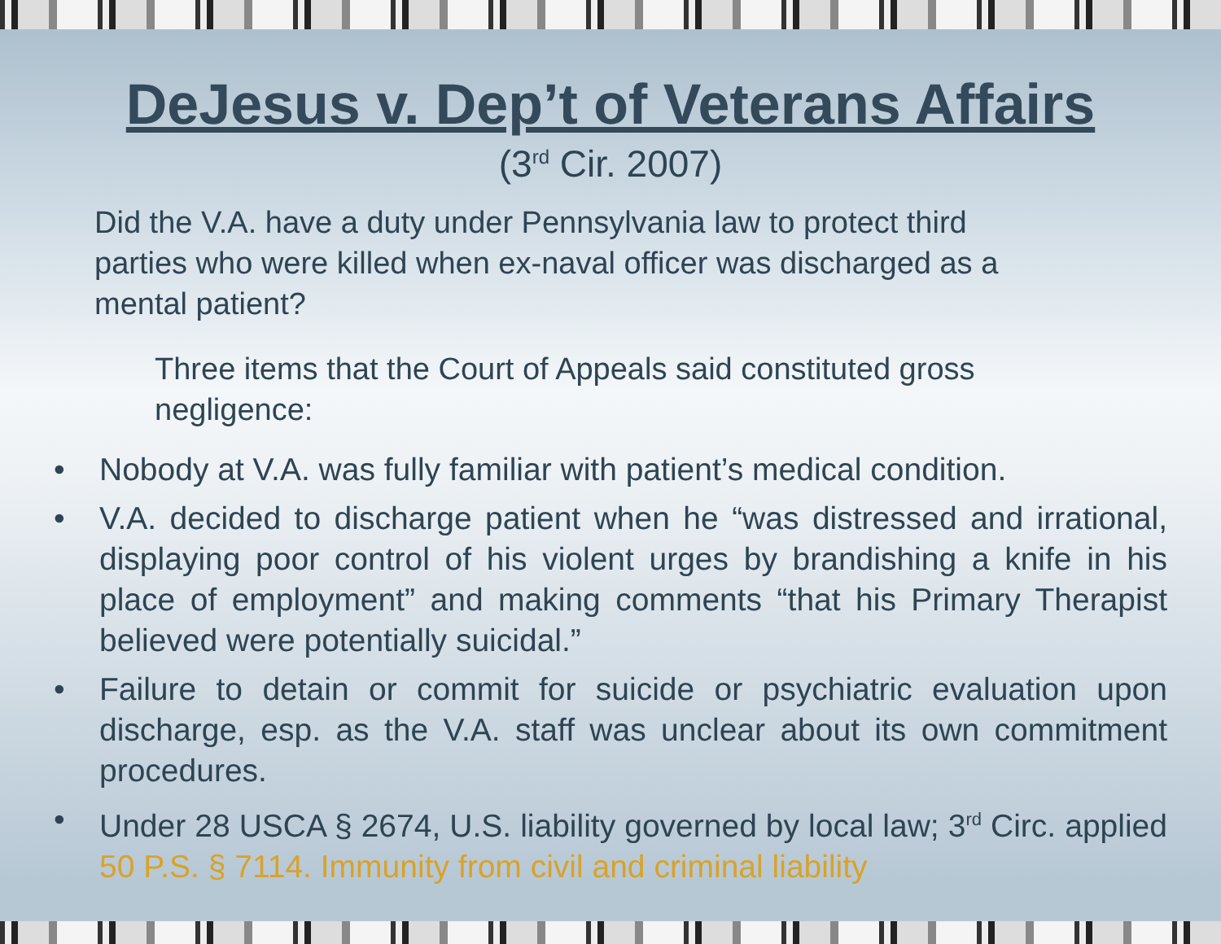DeJesus v. Dep’t of Veterans Affairs
(3<sup>rd</sup> Cir. 2007)
Did the V.A. have a duty under Pennsylvania law to protect third parties who were killed when ex-naval officer was discharged as a mental patient?
Three items that the Court of Appeals said constituted gross negligence:
• Nobody at V.A. was fully familiar with patient’s medical condition.
• V.A. decided to discharge patient when he “was distressed and irrational, displaying poor control of his violent urges by brandishing a knife in his place of employment” and making comments “that his Primary Therapist believed were potentially suicidal.”
• Failure to detain or commit for suicide or psychiatric evaluation upon discharge, esp. as the V.A. staff was unclear about its own commitment procedures.
• Under 28 USCA § 2674, U.S. liability governed by local law; 3<sup>rd</sup> Circ. applied 50 P.S. § 7114. Immunity from civil and criminal liability